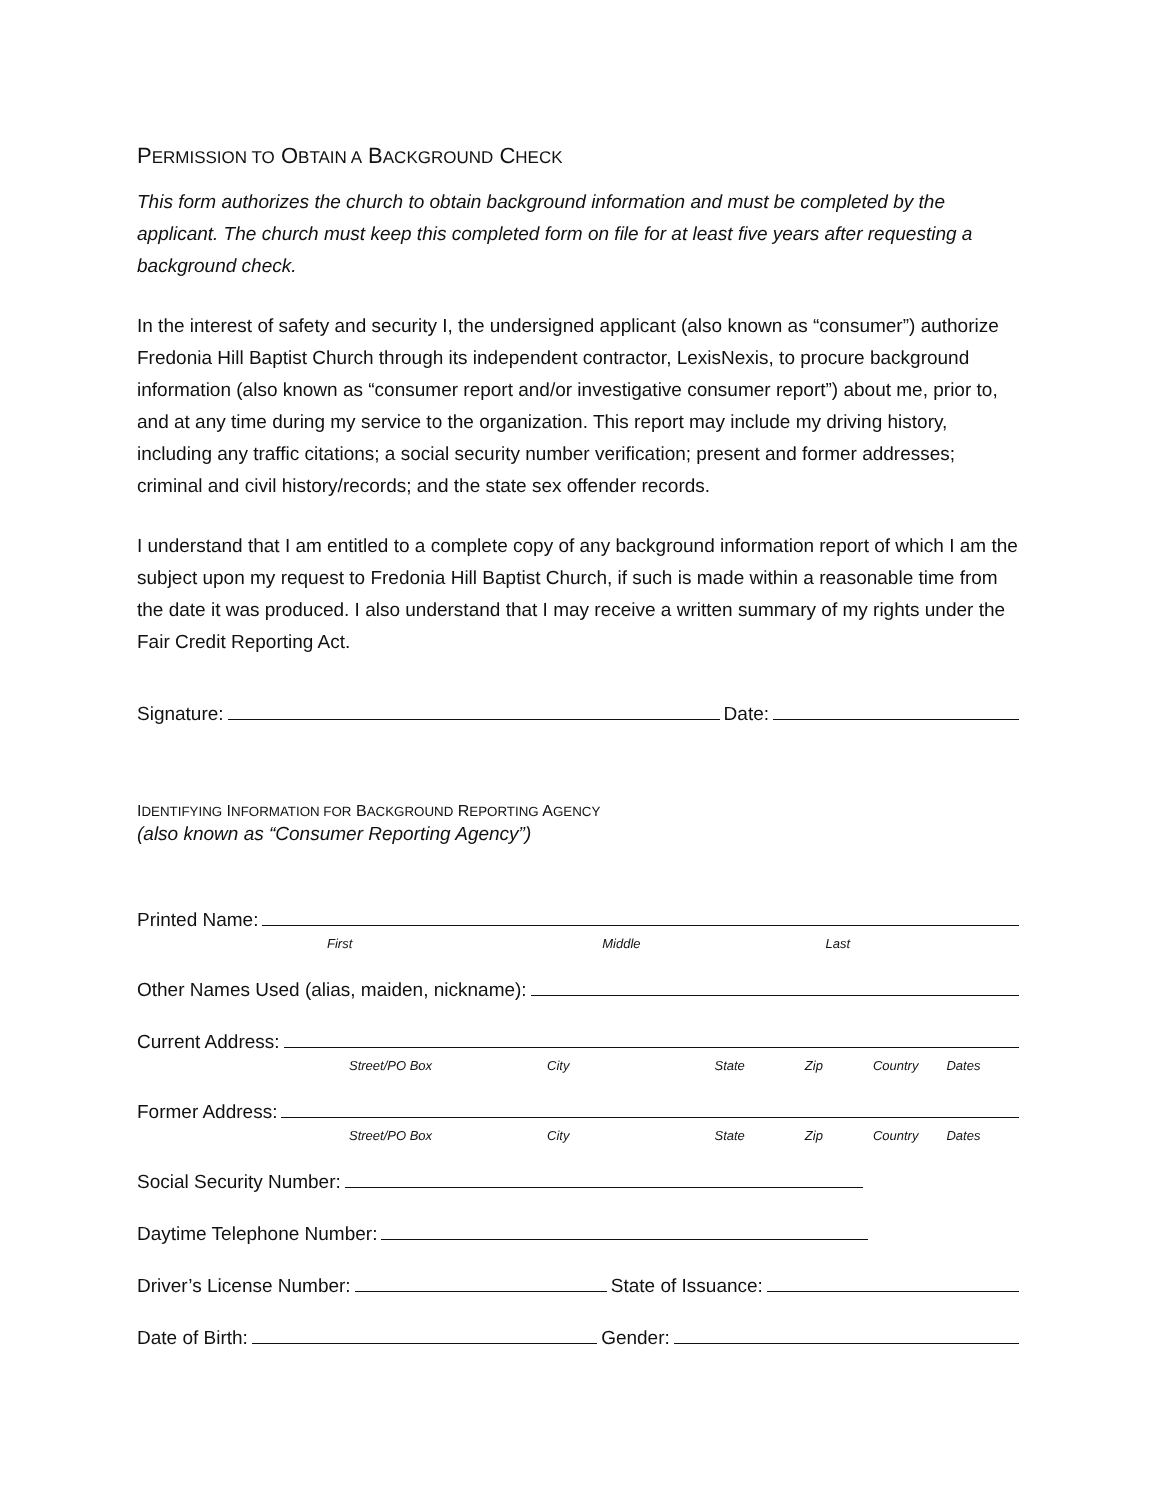PERMISSION TO OBTAIN A BACKGROUND CHECK
This form authorizes the church to obtain background information and must be completed by the applicant. The church must keep this completed form on file for at least five years after requesting a background check.
In the interest of safety and security I, the undersigned applicant (also known as “consumer”) authorize Fredonia Hill Baptist Church through its independent contractor, LexisNexis, to procure background information (also known as “consumer report and/or investigative consumer report”) about me, prior to, and at any time during my service to the organization. This report may include my driving history, including any traffic citations; a social security number verification; present and former addresses; criminal and civil history/records; and the state sex offender records.
I understand that I am entitled to a complete copy of any background information report of which I am the subject upon my request to Fredonia Hill Baptist Church, if such is made within a reasonable time from the date it was produced. I also understand that I may receive a written summary of my rights under the Fair Credit Reporting Act.
Signature: Date:
IDENTIFYING INFORMATION FOR BACKGROUND REPORTING AGENCY
(also known as “Consumer Reporting Agency”)
Printed Name:
First Middle Last
Other Names Used (alias, maiden, nickname):
Current Address:
Street/PO Box City State Zip Country Dates
Former Address:
Street/PO Box City State Zip Country Dates
Social Security Number:
Daytime Telephone Number:
Driver’s License Number: State of Issuance:
Date of Birth: Gender: